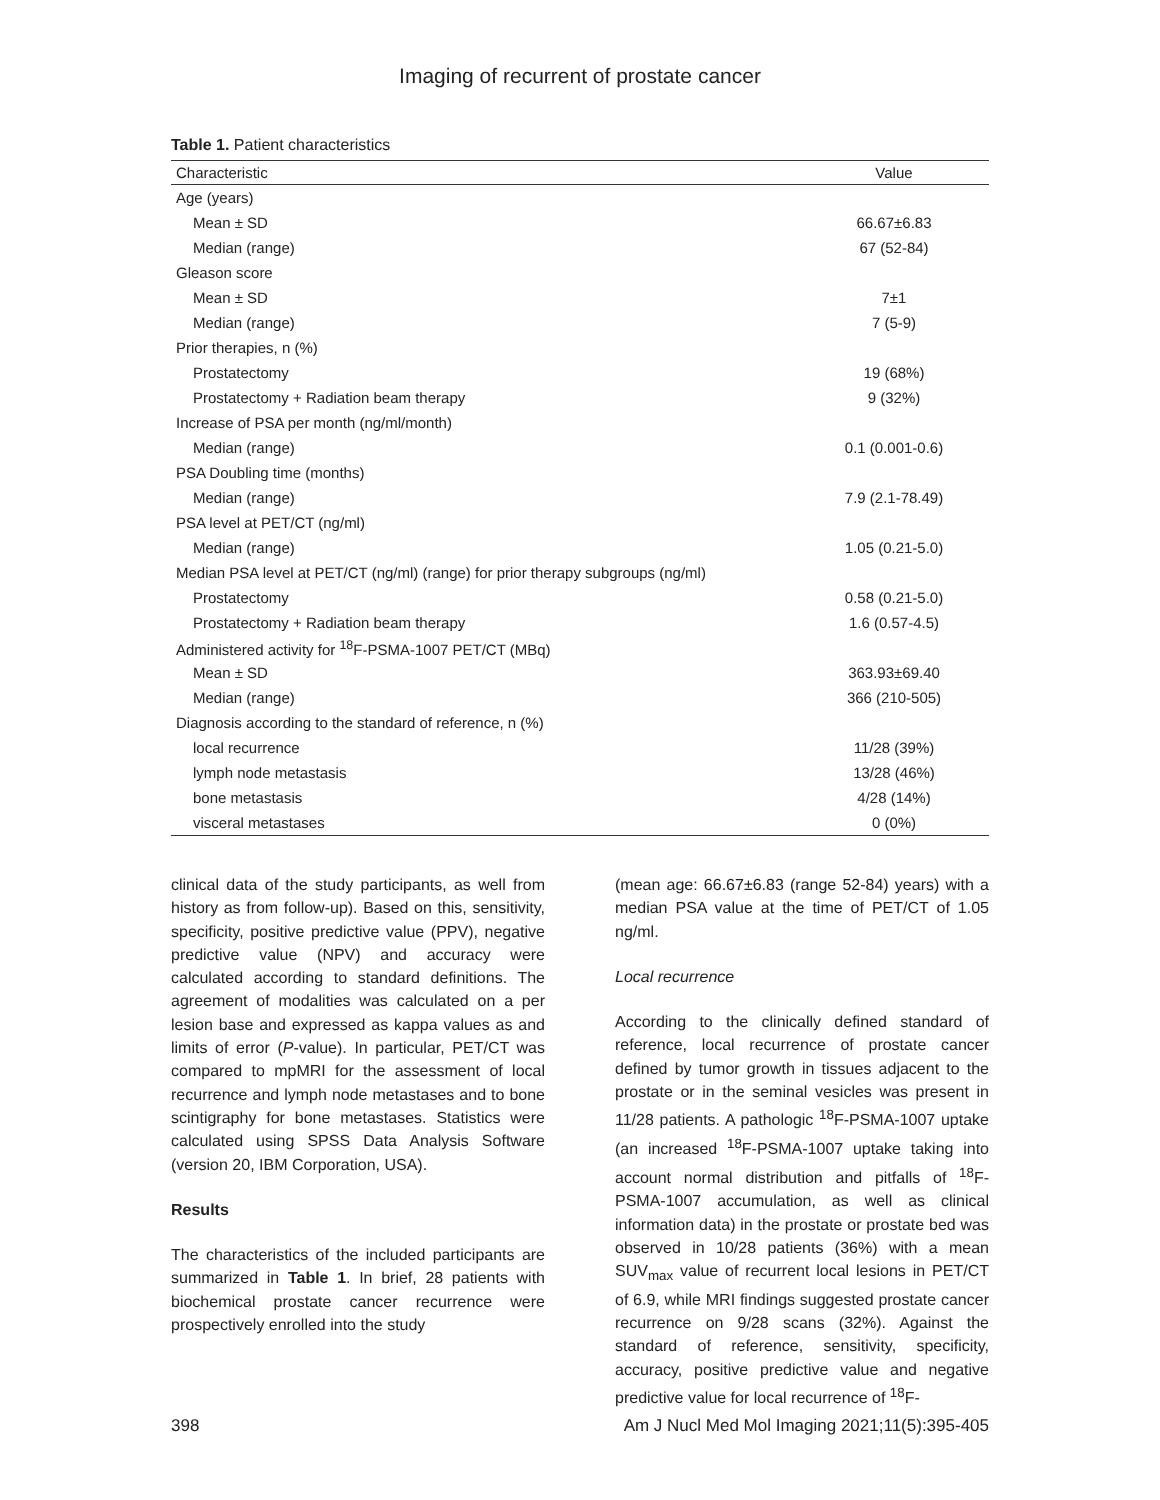Imaging of recurrent of prostate cancer
Table 1. Patient characteristics
| Characteristic | Value |
| --- | --- |
| Age (years) | |
| Mean ± SD | 66.67±6.83 |
| Median (range) | 67 (52-84) |
| Gleason score | |
| Mean ± SD | 7±1 |
| Median (range) | 7 (5-9) |
| Prior therapies, n (%) | |
| Prostatectomy | 19 (68%) |
| Prostatectomy + Radiation beam therapy | 9 (32%) |
| Increase of PSA per month (ng/ml/month) | |
| Median (range) | 0.1 (0.001-0.6) |
| PSA Doubling time (months) | |
| Median (range) | 7.9 (2.1-78.49) |
| PSA level at PET/CT (ng/ml) | |
| Median (range) | 1.05 (0.21-5.0) |
| Median PSA level at PET/CT (ng/ml) (range) for prior therapy subgroups (ng/ml) | |
| Prostatectomy | 0.58 (0.21-5.0) |
| Prostatectomy + Radiation beam therapy | 1.6 (0.57-4.5) |
| Administered activity for <sup>18</sup>F-PSMA-1007 PET/CT (MBq) | |
| Mean ± SD | 363.93±69.40 |
| Median (range) | 366 (210-505) |
| Diagnosis according to the standard of reference, n (%) | |
| local recurrence | 11/28 (39%) |
| lymph node metastasis | 13/28 (46%) |
| bone metastasis | 4/28 (14%) |
| visceral metastases | 0 (0%) |
clinical data of the study participants, as well from history as from follow-up). Based on this, sensitivity, specificity, positive predictive value (PPV), negative predictive value (NPV) and accuracy were calculated according to standard definitions. The agreement of modalities was calculated on a per lesion base and expressed as kappa values as and limits of error (P-value). In particular, PET/CT was compared to mpMRI for the assessment of local recurrence and lymph node metastases and to bone scintigraphy for bone metastases. Statistics were calculated using SPSS Data Analysis Software (version 20, IBM Corporation, USA).
Results
The characteristics of the included participants are summarized in Table 1. In brief, 28 patients with biochemical prostate cancer recurrence were prospectively enrolled into the study
(mean age: 66.67±6.83 (range 52-84) years) with a median PSA value at the time of PET/CT of 1.05 ng/ml.
Local recurrence
According to the clinically defined standard of reference, local recurrence of prostate cancer defined by tumor growth in tissues adjacent to the prostate or in the seminal vesicles was present in 11/28 patients. A pathologic <sup>18</sup>F-PSMA-1007 uptake (an increased <sup>18</sup>F-PSMA-1007 uptake taking into account normal distribution and pitfalls of <sup>18</sup>F-PSMA-1007 accumulation, as well as clinical information data) in the prostate or prostate bed was observed in 10/28 patients (36%) with a mean SUV<sub>max</sub> value of recurrent local lesions in PET/CT of 6.9, while MRI findings suggested prostate cancer recurrence on 9/28 scans (32%). Against the standard of reference, sensitivity, specificity, accuracy, positive predictive value and negative predictive value for local recurrence of <sup>18</sup>F-
398 Am J Nucl Med Mol Imaging 2021;11(5):395-405